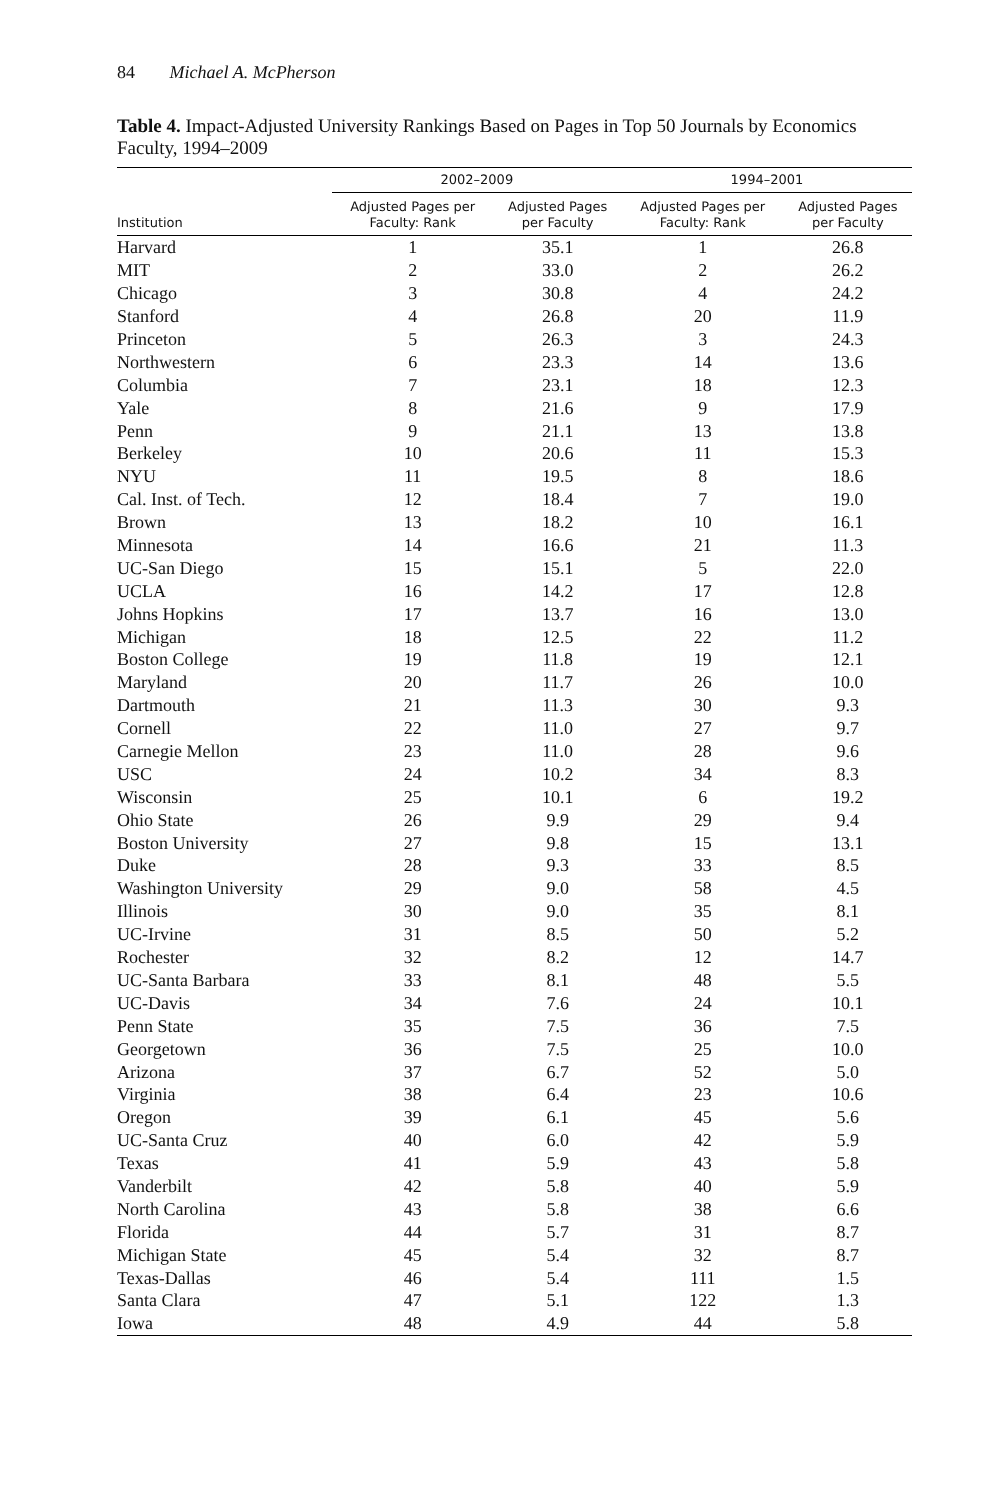84 Michael A. McPherson
Table 4. Impact-Adjusted University Rankings Based on Pages in Top 50 Journals by Economics Faculty, 1994–2009
| | 2002–2009 | | 1994–2001 | |
| --- | --- | --- | --- | --- |
| Institution | Adjusted Pages per Faculty: Rank | Adjusted Pages per Faculty | Adjusted Pages per Faculty: Rank | Adjusted Pages per Faculty |
| Harvard | 1 | 35.1 | 1 | 26.8 |
| MIT | 2 | 33.0 | 2 | 26.2 |
| Chicago | 3 | 30.8 | 4 | 24.2 |
| Stanford | 4 | 26.8 | 20 | 11.9 |
| Princeton | 5 | 26.3 | 3 | 24.3 |
| Northwestern | 6 | 23.3 | 14 | 13.6 |
| Columbia | 7 | 23.1 | 18 | 12.3 |
| Yale | 8 | 21.6 | 9 | 17.9 |
| Penn | 9 | 21.1 | 13 | 13.8 |
| Berkeley | 10 | 20.6 | 11 | 15.3 |
| NYU | 11 | 19.5 | 8 | 18.6 |
| Cal. Inst. of Tech. | 12 | 18.4 | 7 | 19.0 |
| Brown | 13 | 18.2 | 10 | 16.1 |
| Minnesota | 14 | 16.6 | 21 | 11.3 |
| UC-San Diego | 15 | 15.1 | 5 | 22.0 |
| UCLA | 16 | 14.2 | 17 | 12.8 |
| Johns Hopkins | 17 | 13.7 | 16 | 13.0 |
| Michigan | 18 | 12.5 | 22 | 11.2 |
| Boston College | 19 | 11.8 | 19 | 12.1 |
| Maryland | 20 | 11.7 | 26 | 10.0 |
| Dartmouth | 21 | 11.3 | 30 | 9.3 |
| Cornell | 22 | 11.0 | 27 | 9.7 |
| Carnegie Mellon | 23 | 11.0 | 28 | 9.6 |
| USC | 24 | 10.2 | 34 | 8.3 |
| Wisconsin | 25 | 10.1 | 6 | 19.2 |
| Ohio State | 26 | 9.9 | 29 | 9.4 |
| Boston University | 27 | 9.8 | 15 | 13.1 |
| Duke | 28 | 9.3 | 33 | 8.5 |
| Washington University | 29 | 9.0 | 58 | 4.5 |
| Illinois | 30 | 9.0 | 35 | 8.1 |
| UC-Irvine | 31 | 8.5 | 50 | 5.2 |
| Rochester | 32 | 8.2 | 12 | 14.7 |
| UC-Santa Barbara | 33 | 8.1 | 48 | 5.5 |
| UC-Davis | 34 | 7.6 | 24 | 10.1 |
| Penn State | 35 | 7.5 | 36 | 7.5 |
| Georgetown | 36 | 7.5 | 25 | 10.0 |
| Arizona | 37 | 6.7 | 52 | 5.0 |
| Virginia | 38 | 6.4 | 23 | 10.6 |
| Oregon | 39 | 6.1 | 45 | 5.6 |
| UC-Santa Cruz | 40 | 6.0 | 42 | 5.9 |
| Texas | 41 | 5.9 | 43 | 5.8 |
| Vanderbilt | 42 | 5.8 | 40 | 5.9 |
| North Carolina | 43 | 5.8 | 38 | 6.6 |
| Florida | 44 | 5.7 | 31 | 8.7 |
| Michigan State | 45 | 5.4 | 32 | 8.7 |
| Texas-Dallas | 46 | 5.4 | 111 | 1.5 |
| Santa Clara | 47 | 5.1 | 122 | 1.3 |
| Iowa | 48 | 4.9 | 44 | 5.8 |